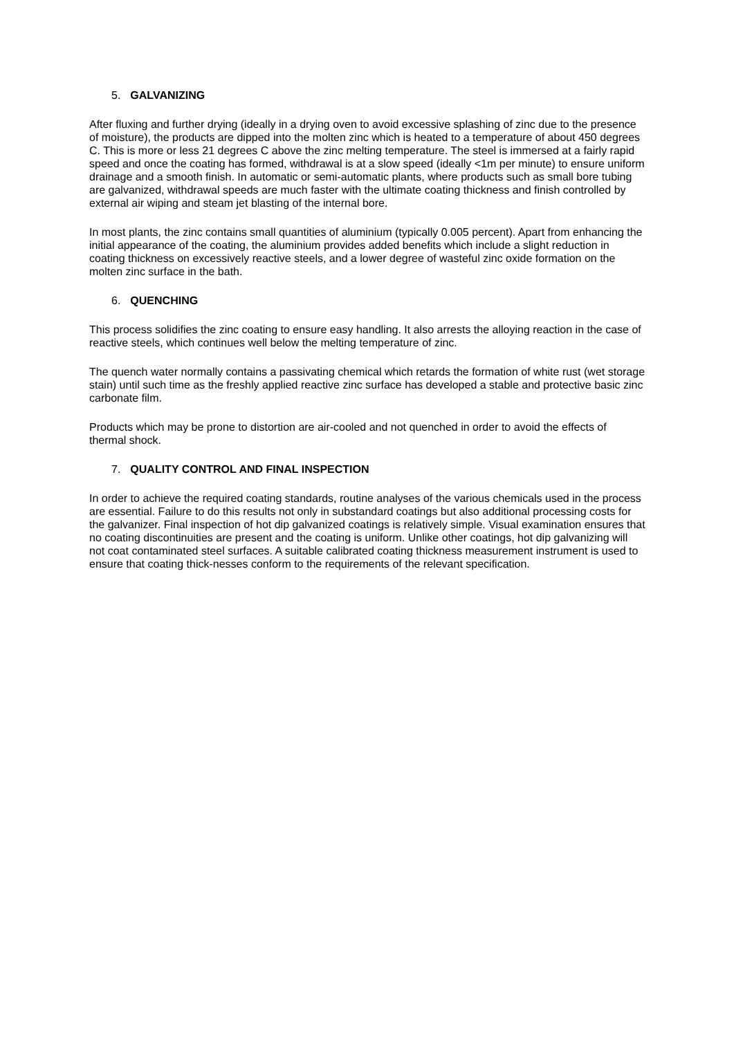5. GALVANIZING
After fluxing and further drying (ideally in a drying oven to avoid excessive splashing of zinc due to the presence of moisture), the products are dipped into the molten zinc which is heated to a temperature of about 450 degrees C. This is more or less 21 degrees C above the zinc melting temperature. The steel is immersed at a fairly rapid speed and once the coating has formed, withdrawal is at a slow speed (ideally <1m per minute) to ensure uniform drainage and a smooth finish. In automatic or semi-automatic plants, where products such as small bore tubing are galvanized, withdrawal speeds are much faster with the ultimate coating thickness and finish controlled by external air wiping and steam jet blasting of the internal bore.
In most plants, the zinc contains small quantities of aluminium (typically 0.005 percent). Apart from enhancing the initial appearance of the coating, the aluminium provides added benefits which include a slight reduction in coating thickness on excessively reactive steels, and a lower degree of wasteful zinc oxide formation on the molten zinc surface in the bath.
6. QUENCHING
This process solidifies the zinc coating to ensure easy handling. It also arrests the alloying reaction in the case of reactive steels, which continues well below the melting temperature of zinc.
The quench water normally contains a passivating chemical which retards the formation of white rust (wet storage stain) until such time as the freshly applied reactive zinc surface has developed a stable and protective basic zinc carbonate film.
Products which may be prone to distortion are air-cooled and not quenched in order to avoid the effects of thermal shock.
7. QUALITY CONTROL AND FINAL INSPECTION
In order to achieve the required coating standards, routine analyses of the various chemicals used in the process are essential. Failure to do this results not only in substandard coatings but also additional processing costs for the galvanizer. Final inspection of hot dip galvanized coatings is relatively simple. Visual examination ensures that no coating discontinuities are present and the coating is uniform. Unlike other coatings, hot dip galvanizing will not coat contaminated steel surfaces. A suitable calibrated coating thickness measurement instrument is used to ensure that coating thick-nesses conform to the requirements of the relevant specification.